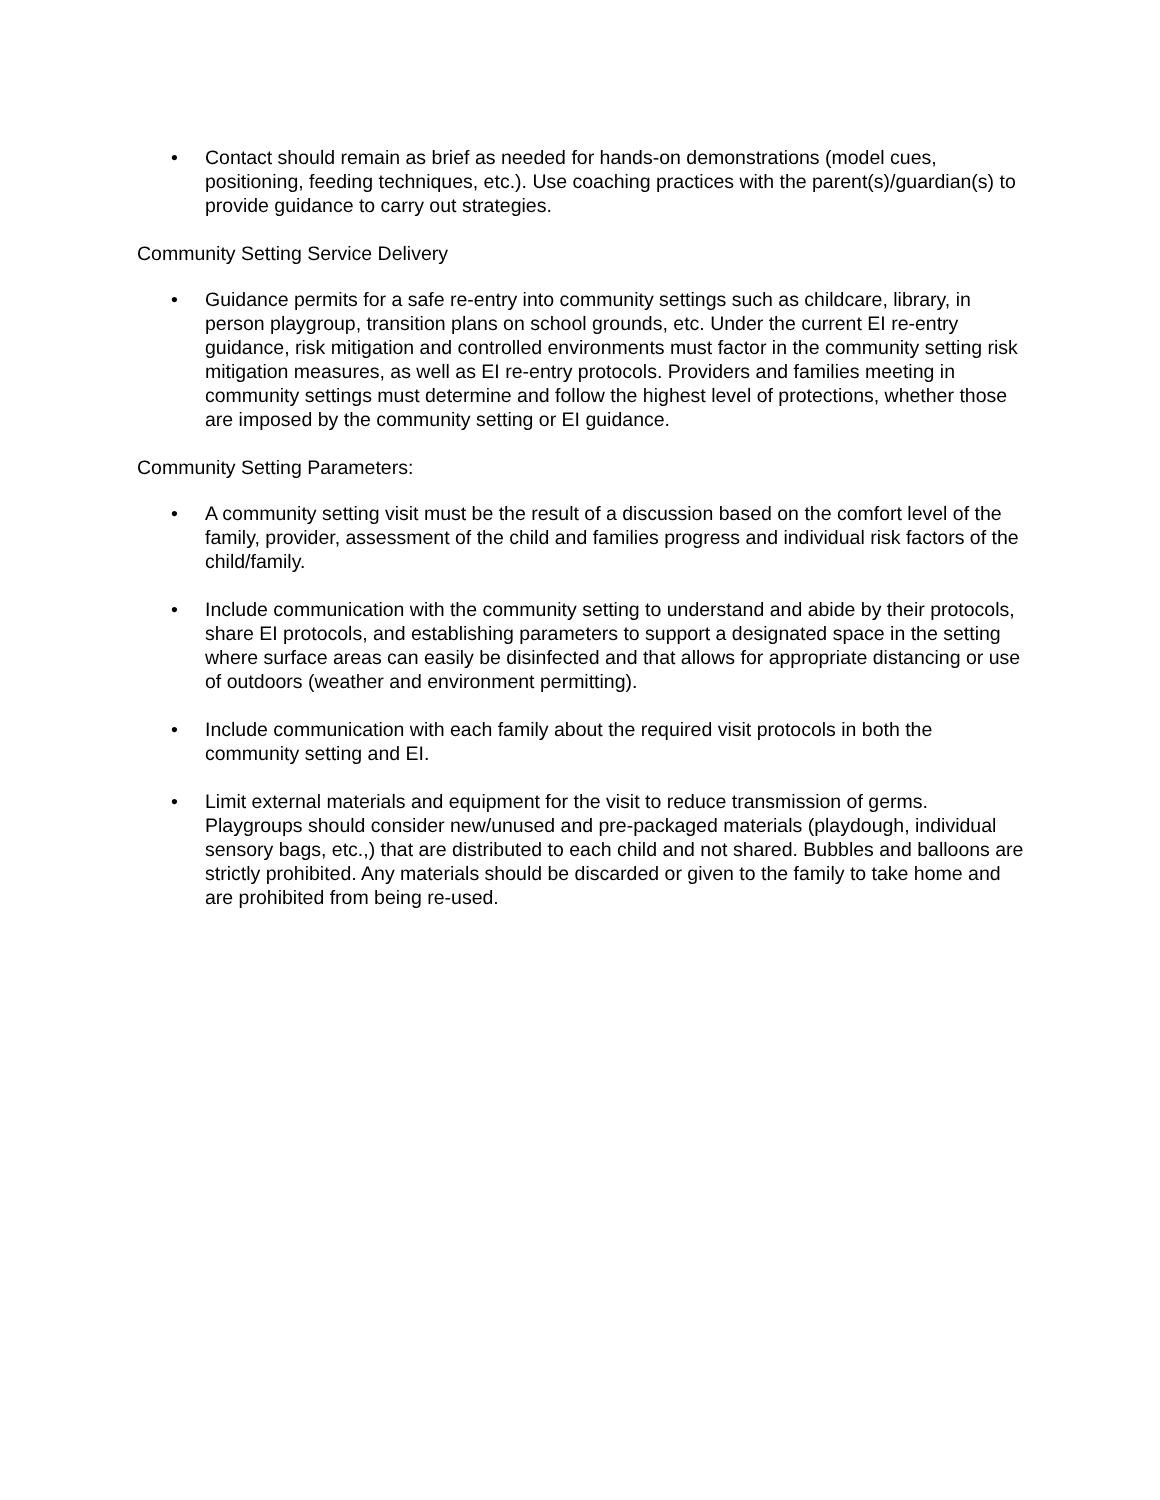• Contact should remain as brief as needed for hands-on demonstrations (model cues, positioning, feeding techniques, etc.). Use coaching practices with the parent(s)/guardian(s) to provide guidance to carry out strategies.
Community Setting Service Delivery
• Guidance permits for a safe re-entry into community settings such as childcare, library, in person playgroup, transition plans on school grounds, etc. Under the current EI re-entry guidance, risk mitigation and controlled environments must factor in the community setting risk mitigation measures, as well as EI re-entry protocols. Providers and families meeting in community settings must determine and follow the highest level of protections, whether those are imposed by the community setting or EI guidance.
Community Setting Parameters:
• A community setting visit must be the result of a discussion based on the comfort level of the family, provider, assessment of the child and families progress and individual risk factors of the child/family.
• Include communication with the community setting to understand and abide by their protocols, share EI protocols, and establishing parameters to support a designated space in the setting where surface areas can easily be disinfected and that allows for appropriate distancing or use of outdoors (weather and environment permitting).
• Include communication with each family about the required visit protocols in both the community setting and EI.
• Limit external materials and equipment for the visit to reduce transmission of germs. Playgroups should consider new/unused and pre-packaged materials (playdough, individual sensory bags, etc.,) that are distributed to each child and not shared. Bubbles and balloons are strictly prohibited. Any materials should be discarded or given to the family to take home and are prohibited from being re-used.